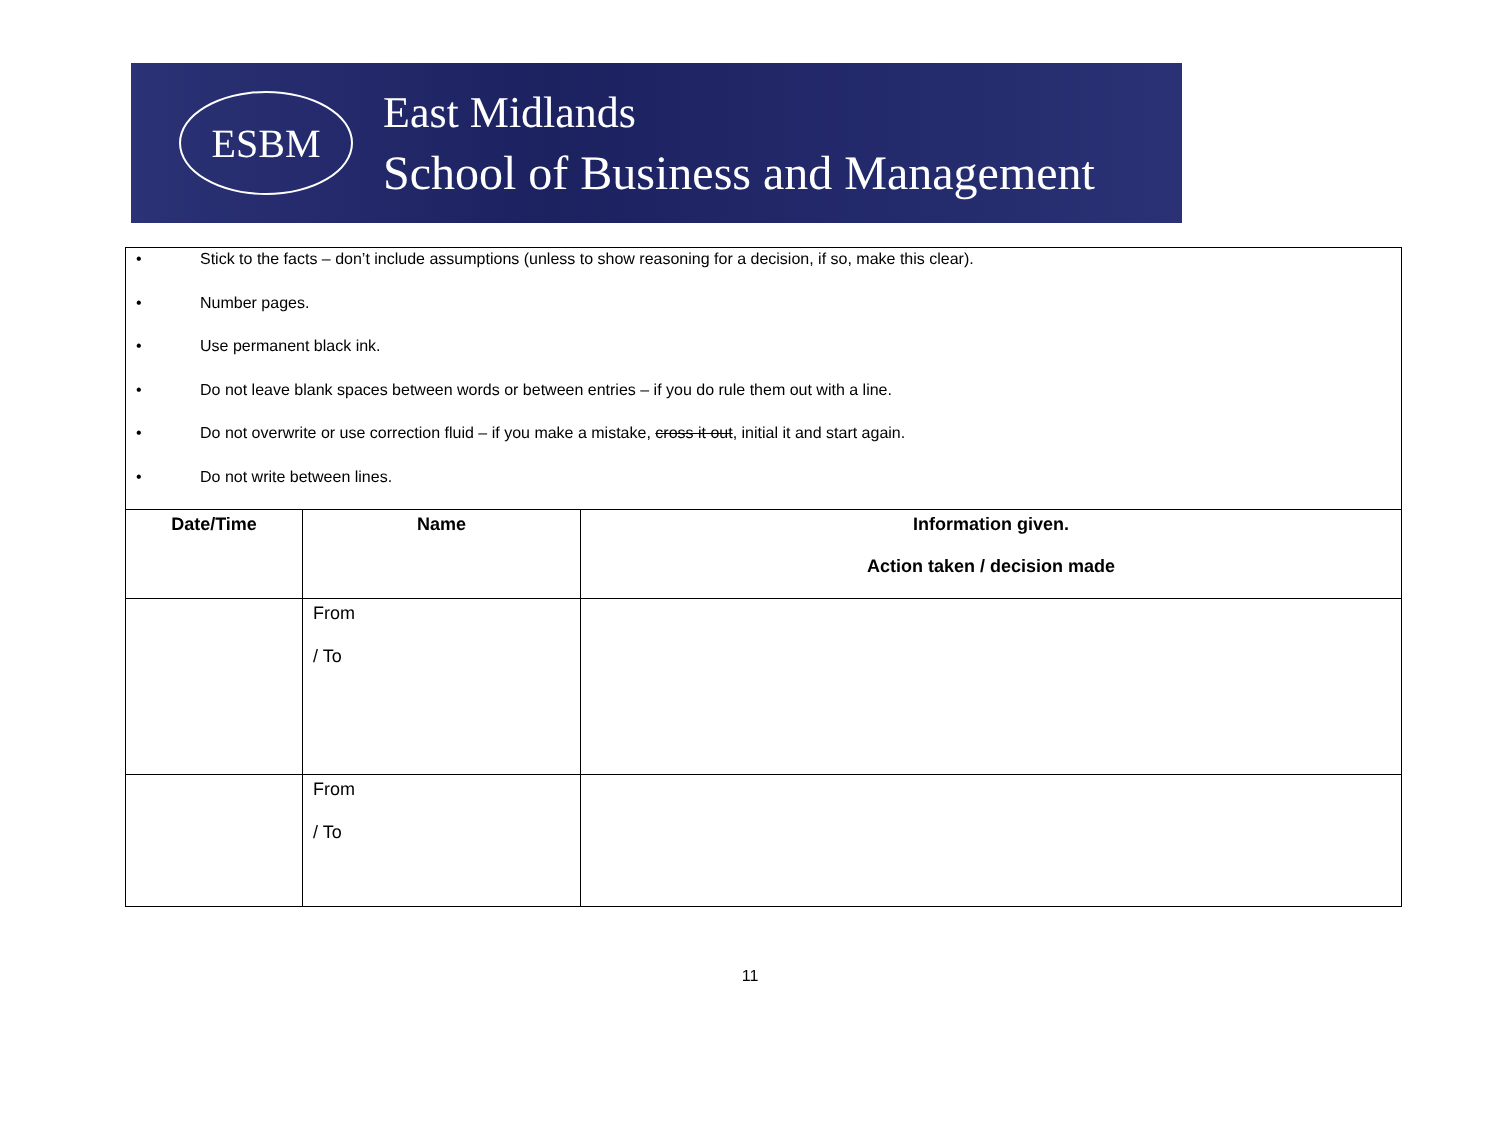ESBM
East Midlands
School of Business and Management
• Stick to the facts – don’t include assumptions (unless to show reasoning for a decision, if so, make this clear).
• Number pages.
• Use permanent black ink.
• Do not leave blank spaces between words or between entries – if you do rule them out with a line.
• Do not overwrite or use correction fluid – if you make a mistake, cross it out, initial it and start again.
• Do not write between lines.
| Date/Time | Name | Information given. Action taken / decision made |
| --- | --- | --- |
| | From / To | |
| | From / To | |
11